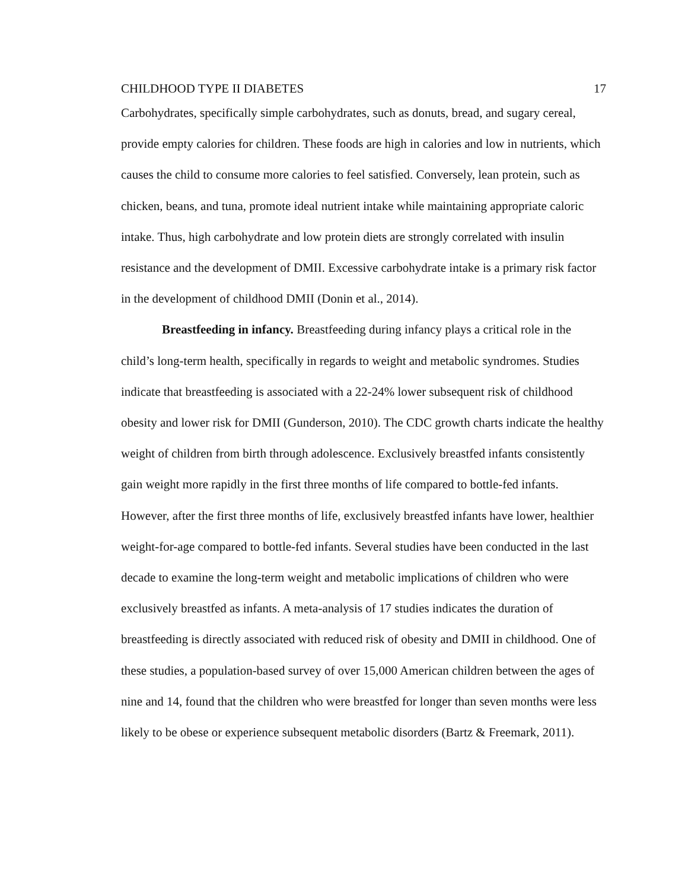CHILDHOOD TYPE II DIABETES 17
Carbohydrates, specifically simple carbohydrates, such as donuts, bread, and sugary cereal, provide empty calories for children. These foods are high in calories and low in nutrients, which causes the child to consume more calories to feel satisfied. Conversely, lean protein, such as chicken, beans, and tuna, promote ideal nutrient intake while maintaining appropriate caloric intake. Thus, high carbohydrate and low protein diets are strongly correlated with insulin resistance and the development of DMII. Excessive carbohydrate intake is a primary risk factor in the development of childhood DMII (Donin et al., 2014).
Breastfeeding in infancy. Breastfeeding during infancy plays a critical role in the child’s long-term health, specifically in regards to weight and metabolic syndromes. Studies indicate that breastfeeding is associated with a 22-24% lower subsequent risk of childhood obesity and lower risk for DMII (Gunderson, 2010). The CDC growth charts indicate the healthy weight of children from birth through adolescence. Exclusively breastfed infants consistently gain weight more rapidly in the first three months of life compared to bottle-fed infants. However, after the first three months of life, exclusively breastfed infants have lower, healthier weight-for-age compared to bottle-fed infants. Several studies have been conducted in the last decade to examine the long-term weight and metabolic implications of children who were exclusively breastfed as infants. A meta-analysis of 17 studies indicates the duration of breastfeeding is directly associated with reduced risk of obesity and DMII in childhood. One of these studies, a population-based survey of over 15,000 American children between the ages of nine and 14, found that the children who were breastfed for longer than seven months were less likely to be obese or experience subsequent metabolic disorders (Bartz & Freemark, 2011).